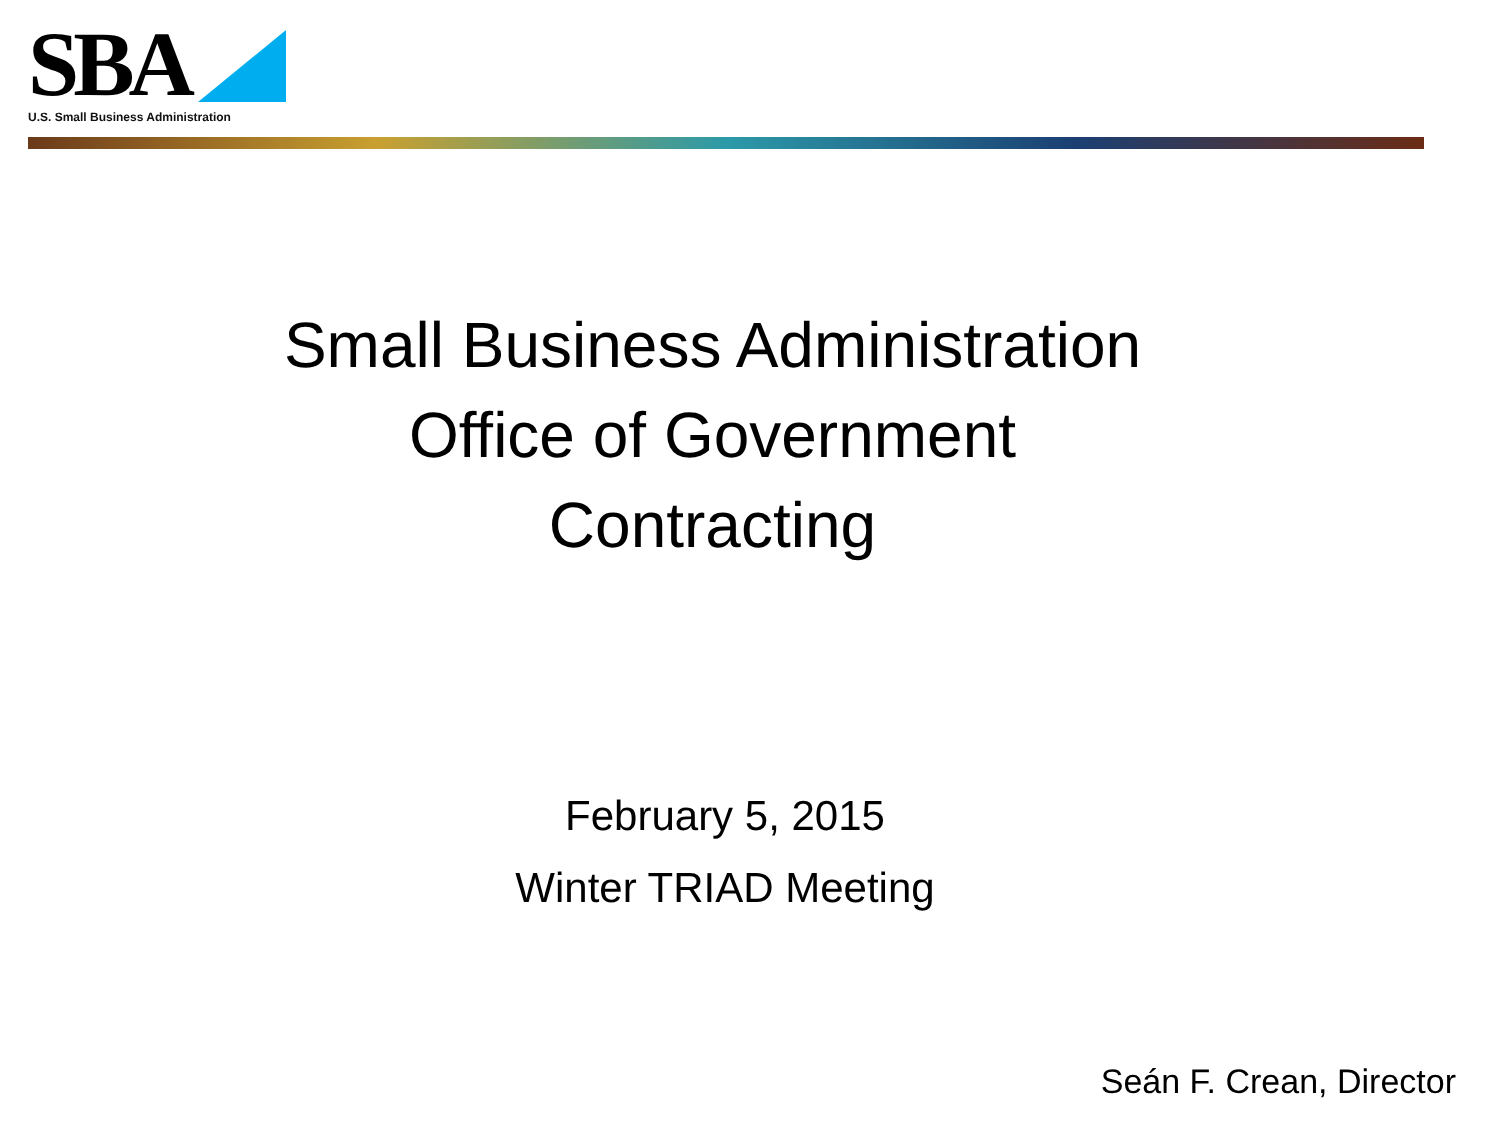SBA
U.S. Small Business Administration
Small Business Administration
Office of Government
Contracting
February 5, 2015
Winter TRIAD Meeting
Seán F. Crean, Director